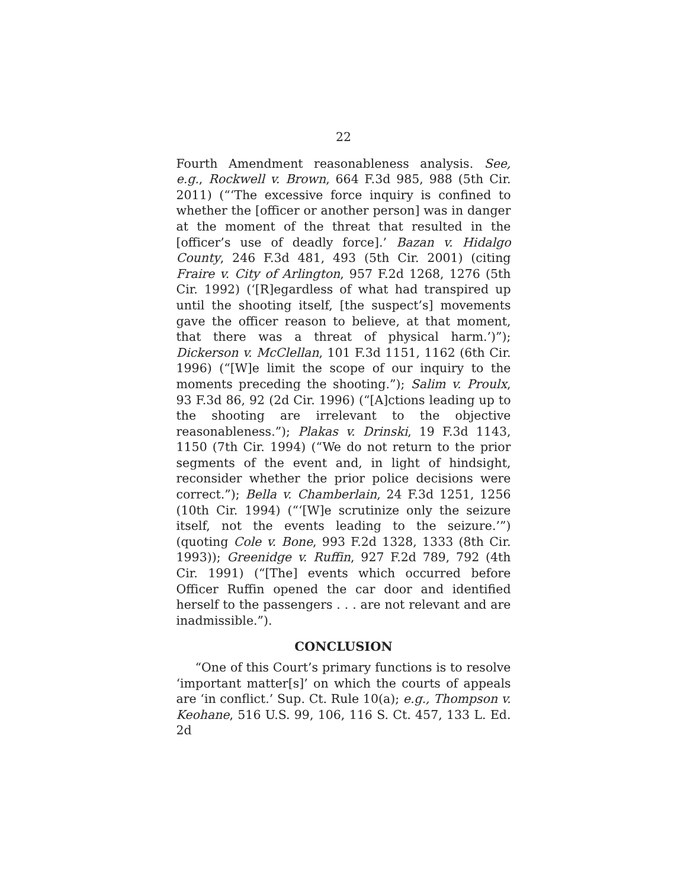22
Fourth Amendment reasonableness analysis. See, e.g., Rockwell v. Brown, 664 F.3d 985, 988 (5th Cir. 2011) (“‘The excessive force inquiry is confined to whether the [officer or another person] was in danger at the moment of the threat that resulted in the [officer’s use of deadly force].’ Bazan v. Hidalgo County, 246 F.3d 481, 493 (5th Cir. 2001) (citing Fraire v. City of Arlington, 957 F.2d 1268, 1276 (5th Cir. 1992) (‘[R]egardless of what had transpired up until the shooting itself, [the suspect’s] movements gave the officer reason to believe, at that moment, that there was a threat of physical harm.’)”); Dickerson v. McClellan, 101 F.3d 1151, 1162 (6th Cir. 1996) (“[W]e limit the scope of our inquiry to the moments preceding the shooting.”); Salim v. Proulx, 93 F.3d 86, 92 (2d Cir. 1996) (“[A]ctions leading up to the shooting are irrelevant to the objective reasonableness.”); Plakas v. Drinski, 19 F.3d 1143, 1150 (7th Cir. 1994) (“We do not return to the prior segments of the event and, in light of hindsight, reconsider whether the prior police decisions were correct.”); Bella v. Chamberlain, 24 F.3d 1251, 1256 (10th Cir. 1994) (“‘[W]e scrutinize only the seizure itself, not the events leading to the seizure.’”) (quoting Cole v. Bone, 993 F.2d 1328, 1333 (8th Cir. 1993)); Greenidge v. Ruffin, 927 F.2d 789, 792 (4th Cir. 1991) (“[The] events which occurred before Officer Ruffin opened the car door and identified herself to the passengers . . . are not relevant and are inadmissible.”).
CONCLUSION
“One of this Court’s primary functions is to resolve ‘important matter[s]’ on which the courts of appeals are ‘in conflict.’ Sup. Ct. Rule 10(a); e.g., Thompson v. Keohane, 516 U.S. 99, 106, 116 S. Ct. 457, 133 L. Ed. 2d